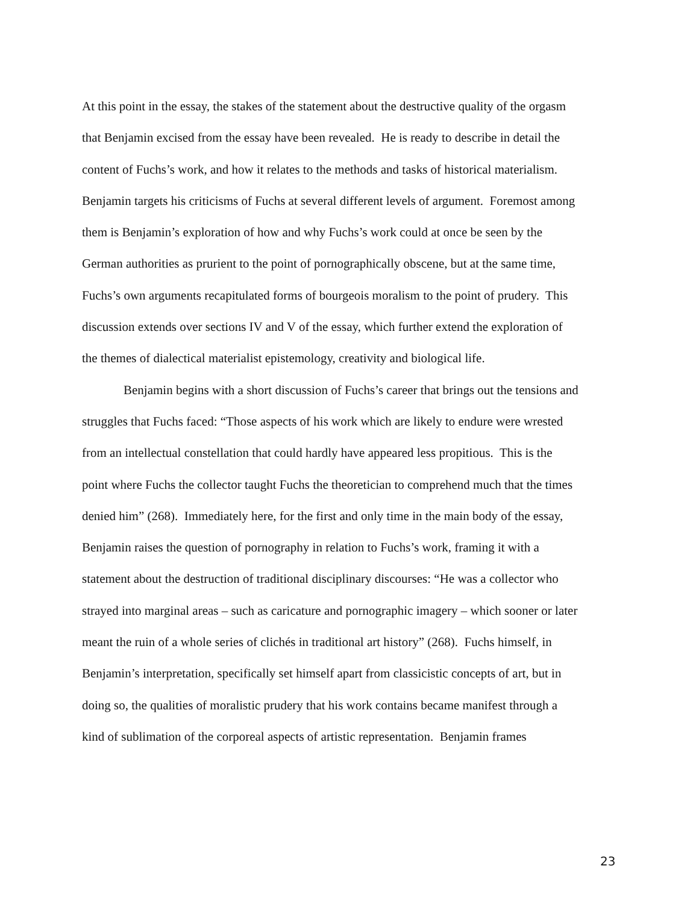At this point in the essay, the stakes of the statement about the destructive quality of the orgasm that Benjamin excised from the essay have been revealed. He is ready to describe in detail the content of Fuchs’s work, and how it relates to the methods and tasks of historical materialism. Benjamin targets his criticisms of Fuchs at several different levels of argument. Foremost among them is Benjamin’s exploration of how and why Fuchs’s work could at once be seen by the German authorities as prurient to the point of pornographically obscene, but at the same time, Fuchs’s own arguments recapitulated forms of bourgeois moralism to the point of prudery. This discussion extends over sections IV and V of the essay, which further extend the exploration of the themes of dialectical materialist epistemology, creativity and biological life.
Benjamin begins with a short discussion of Fuchs’s career that brings out the tensions and struggles that Fuchs faced: “Those aspects of his work which are likely to endure were wrested from an intellectual constellation that could hardly have appeared less propitious. This is the point where Fuchs the collector taught Fuchs the theoretician to comprehend much that the times denied him” (268). Immediately here, for the first and only time in the main body of the essay, Benjamin raises the question of pornography in relation to Fuchs’s work, framing it with a statement about the destruction of traditional disciplinary discourses: “He was a collector who strayed into marginal areas – such as caricature and pornographic imagery – which sooner or later meant the ruin of a whole series of clichés in traditional art history” (268). Fuchs himself, in Benjamin’s interpretation, specifically set himself apart from classicistic concepts of art, but in doing so, the qualities of moralistic prudery that his work contains became manifest through a kind of sublimation of the corporeal aspects of artistic representation. Benjamin frames
23